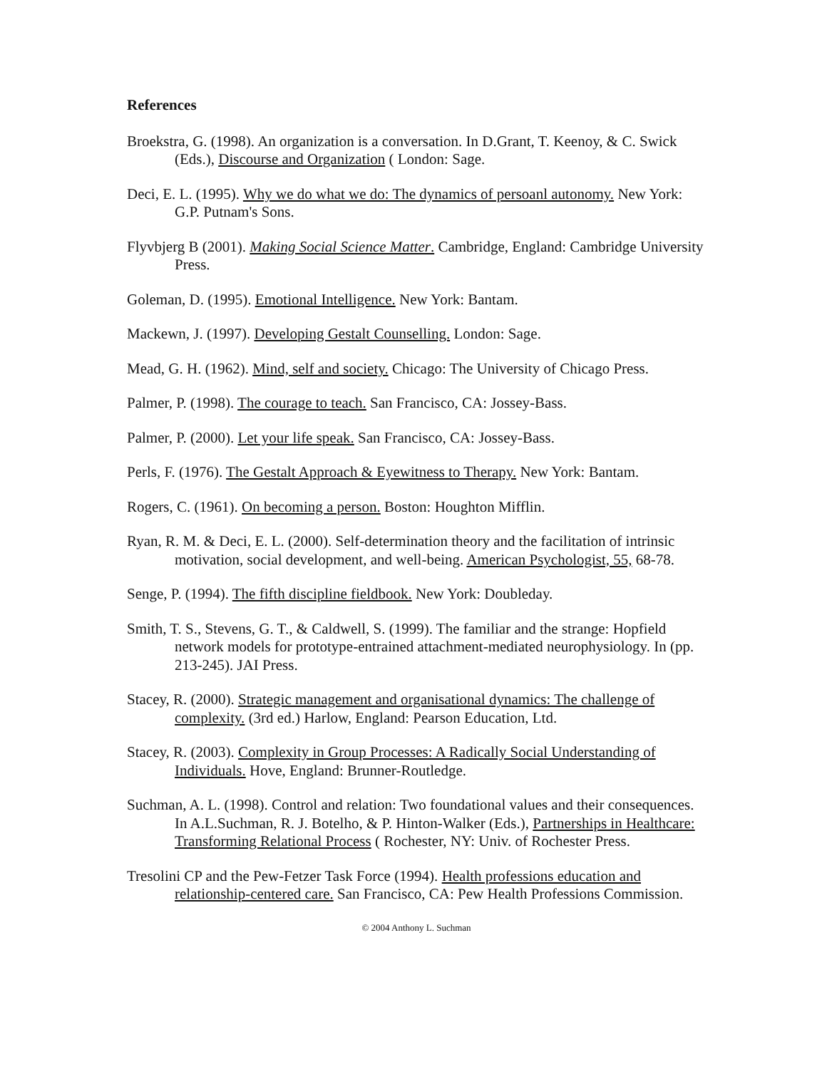References
Broekstra, G. (1998). An organization is a conversation. In D.Grant, T. Keenoy, & C. Swick (Eds.), Discourse and Organization ( London: Sage.
Deci, E. L. (1995). Why we do what we do: The dynamics of persoanl autonomy. New York: G.P. Putnam's Sons.
Flyvbjerg B (2001). Making Social Science Matter. Cambridge, England: Cambridge University Press.
Goleman, D. (1995). Emotional Intelligence. New York: Bantam.
Mackewn, J. (1997). Developing Gestalt Counselling. London: Sage.
Mead, G. H. (1962). Mind, self and society. Chicago: The University of Chicago Press.
Palmer, P. (1998). The courage to teach. San Francisco, CA: Jossey-Bass.
Palmer, P. (2000). Let your life speak. San Francisco, CA: Jossey-Bass.
Perls, F. (1976). The Gestalt Approach & Eyewitness to Therapy. New York: Bantam.
Rogers, C. (1961). On becoming a person. Boston: Houghton Mifflin.
Ryan, R. M. & Deci, E. L. (2000). Self-determination theory and the facilitation of intrinsic motivation, social development, and well-being. American Psychologist, 55, 68-78.
Senge, P. (1994). The fifth discipline fieldbook. New York: Doubleday.
Smith, T. S., Stevens, G. T., & Caldwell, S. (1999). The familiar and the strange: Hopfield network models for prototype-entrained attachment-mediated neurophysiology. In (pp. 213-245). JAI Press.
Stacey, R. (2000). Strategic management and organisational dynamics: The challenge of complexity. (3rd ed.) Harlow, England: Pearson Education, Ltd.
Stacey, R. (2003). Complexity in Group Processes: A Radically Social Understanding of Individuals. Hove, England: Brunner-Routledge.
Suchman, A. L. (1998). Control and relation: Two foundational values and their consequences. In A.L.Suchman, R. J. Botelho, & P. Hinton-Walker (Eds.), Partnerships in Healthcare: Transforming Relational Process ( Rochester, NY: Univ. of Rochester Press.
Tresolini CP and the Pew-Fetzer Task Force (1994). Health professions education and relationship-centered care. San Francisco, CA: Pew Health Professions Commission.
© 2004 Anthony L. Suchman